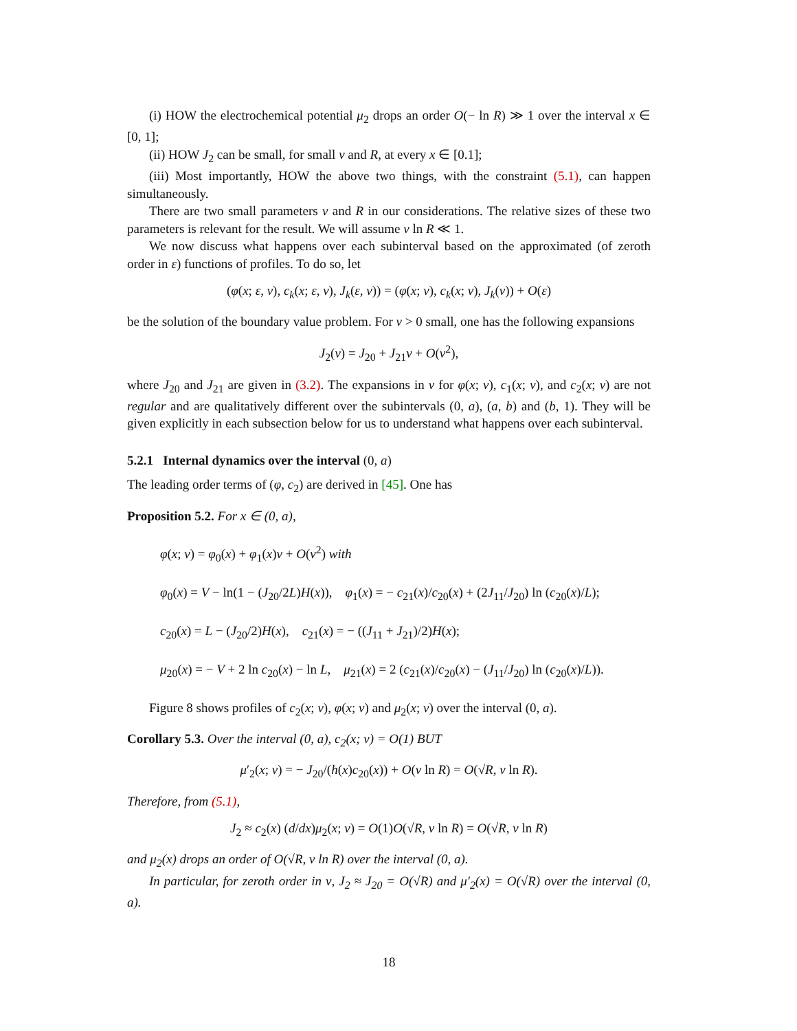(i) HOW the electrochemical potential μ<sub>2</sub> drops an order O(− ln R) ≫ 1 over the interval x ∈ [0, 1];
(ii) HOW J<sub>2</sub> can be small, for small ν and R, at every x ∈ [0.1];
(iii) Most importantly, HOW the above two things, with the constraint (5.1), can happen simultaneously.
There are two small parameters ν and R in our considerations. The relative sizes of these two parameters is relevant for the result. We will assume ν ln R ≪ 1.
We now discuss what happens over each subinterval based on the approximated (of zeroth order in ε) functions of profiles. To do so, let
(φ(x; ε, ν), c<sub>k</sub>(x; ε, ν), J<sub>k</sub>(ε, ν)) = (φ(x; ν), c<sub>k</sub>(x; ν), J<sub>k</sub>(ν)) + O(ε)
be the solution of the boundary value problem. For ν > 0 small, one has the following expansions
J<sub>2</sub>(ν) = J<sub>20</sub> + J<sub>21</sub>ν + O(ν<sup>2</sup>),
where J<sub>20</sub> and J<sub>21</sub> are given in (3.2). The expansions in ν for φ(x; ν), c<sub>1</sub>(x; ν), and c<sub>2</sub>(x; ν) are not regular and are qualitatively different over the subintervals (0, a), (a, b) and (b, 1). They will be given explicitly in each subsection below for us to understand what happens over each subinterval.
5.2.1 Internal dynamics over the interval (0, a)
The leading order terms of (φ, c<sub>2</sub>) are derived in [45]. One has
Proposition 5.2. For x ∈ (0, a),
φ(x; ν) = φ<sub>0</sub>(x) + φ<sub>1</sub>(x)ν + O(ν<sup>2</sup>) with
φ<sub>0</sub>(x) = V − ln(1 − (J<sub>20</sub>/2L)H(x)), φ<sub>1</sub>(x) = − c<sub>21</sub>(x)/c<sub>20</sub>(x) + (2J<sub>11</sub>/J<sub>20</sub>) ln (c<sub>20</sub>(x)/L);
c<sub>20</sub>(x) = L − (J<sub>20</sub>/2)H(x), c<sub>21</sub>(x) = − ((J<sub>11</sub> + J<sub>21</sub>)/2)H(x);
μ<sub>20</sub>(x) = − V + 2 ln c<sub>20</sub>(x) − ln L, μ<sub>21</sub>(x) = 2 (c<sub>21</sub>(x)/c<sub>20</sub>(x) − (J<sub>11</sub>/J<sub>20</sub>) ln (c<sub>20</sub>(x)/L)).
Figure 8 shows profiles of c<sub>2</sub>(x; ν), φ(x; ν) and μ<sub>2</sub>(x; ν) over the interval (0, a).
Corollary 5.3. Over the interval (0, a), c<sub>2</sub>(x; ν) = O(1) BUT
μ′<sub>2</sub>(x; ν) = − J<sub>20</sub>/(h(x)c<sub>20</sub>(x)) + O(ν ln R) = O(√R, ν ln R).
Therefore, from (5.1),
J<sub>2</sub> ≈ c<sub>2</sub>(x) (d/dx)μ<sub>2</sub>(x; ν) = O(1)O(√R, ν ln R) = O(√R, ν ln R)
and μ<sub>2</sub>(x) drops an order of O(√R, ν ln R) over the interval (0, a).
In particular, for zeroth order in ν, J<sub>2</sub> ≈ J<sub>20</sub> = O(√R) and μ′<sub>2</sub>(x) = O(√R) over the interval (0, a).
18